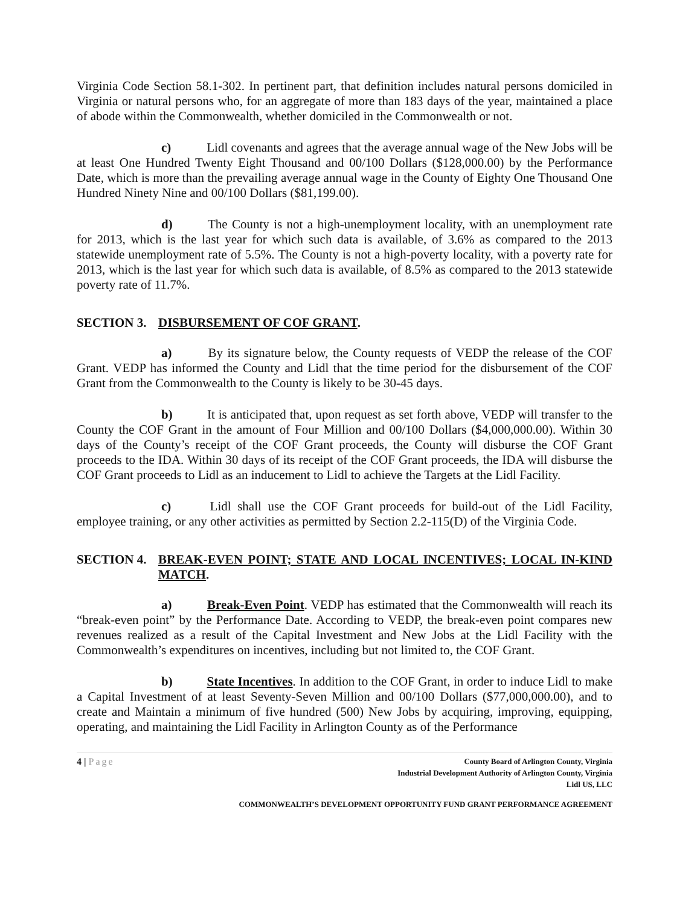Virginia Code Section 58.1-302. In pertinent part, that definition includes natural persons domiciled in Virginia or natural persons who, for an aggregate of more than 183 days of the year, maintained a place of abode within the Commonwealth, whether domiciled in the Commonwealth or not.
c) Lidl covenants and agrees that the average annual wage of the New Jobs will be at least One Hundred Twenty Eight Thousand and 00/100 Dollars ($128,000.00) by the Performance Date, which is more than the prevailing average annual wage in the County of Eighty One Thousand One Hundred Ninety Nine and 00/100 Dollars ($81,199.00).
d) The County is not a high-unemployment locality, with an unemployment rate for 2013, which is the last year for which such data is available, of 3.6% as compared to the 2013 statewide unemployment rate of 5.5%. The County is not a high-poverty locality, with a poverty rate for 2013, which is the last year for which such data is available, of 8.5% as compared to the 2013 statewide poverty rate of 11.7%.
SECTION 3. DISBURSEMENT OF COF GRANT.
a) By its signature below, the County requests of VEDP the release of the COF Grant. VEDP has informed the County and Lidl that the time period for the disbursement of the COF Grant from the Commonwealth to the County is likely to be 30-45 days.
b) It is anticipated that, upon request as set forth above, VEDP will transfer to the County the COF Grant in the amount of Four Million and 00/100 Dollars ($4,000,000.00). Within 30 days of the County’s receipt of the COF Grant proceeds, the County will disburse the COF Grant proceeds to the IDA. Within 30 days of its receipt of the COF Grant proceeds, the IDA will disburse the COF Grant proceeds to Lidl as an inducement to Lidl to achieve the Targets at the Lidl Facility.
c) Lidl shall use the COF Grant proceeds for build-out of the Lidl Facility, employee training, or any other activities as permitted by Section 2.2-115(D) of the Virginia Code.
SECTION 4. BREAK-EVEN POINT; STATE AND LOCAL INCENTIVES; LOCAL IN-KIND MATCH.
a) Break-Even Point. VEDP has estimated that the Commonwealth will reach its “break-even point” by the Performance Date. According to VEDP, the break-even point compares new revenues realized as a result of the Capital Investment and New Jobs at the Lidl Facility with the Commonwealth’s expenditures on incentives, including but not limited to, the COF Grant.
b) State Incentives. In addition to the COF Grant, in order to induce Lidl to make a Capital Investment of at least Seventy-Seven Million and 00/100 Dollars ($77,000,000.00), and to create and Maintain a minimum of five hundred (500) New Jobs by acquiring, improving, equipping, operating, and maintaining the Lidl Facility in Arlington County as of the Performance
4 | Page
County Board of Arlington County, Virginia
Industrial Development Authority of Arlington County, Virginia
Lidl US, LLC
COMMONWEALTH’S DEVELOPMENT OPPORTUNITY FUND GRANT PERFORMANCE AGREEMENT